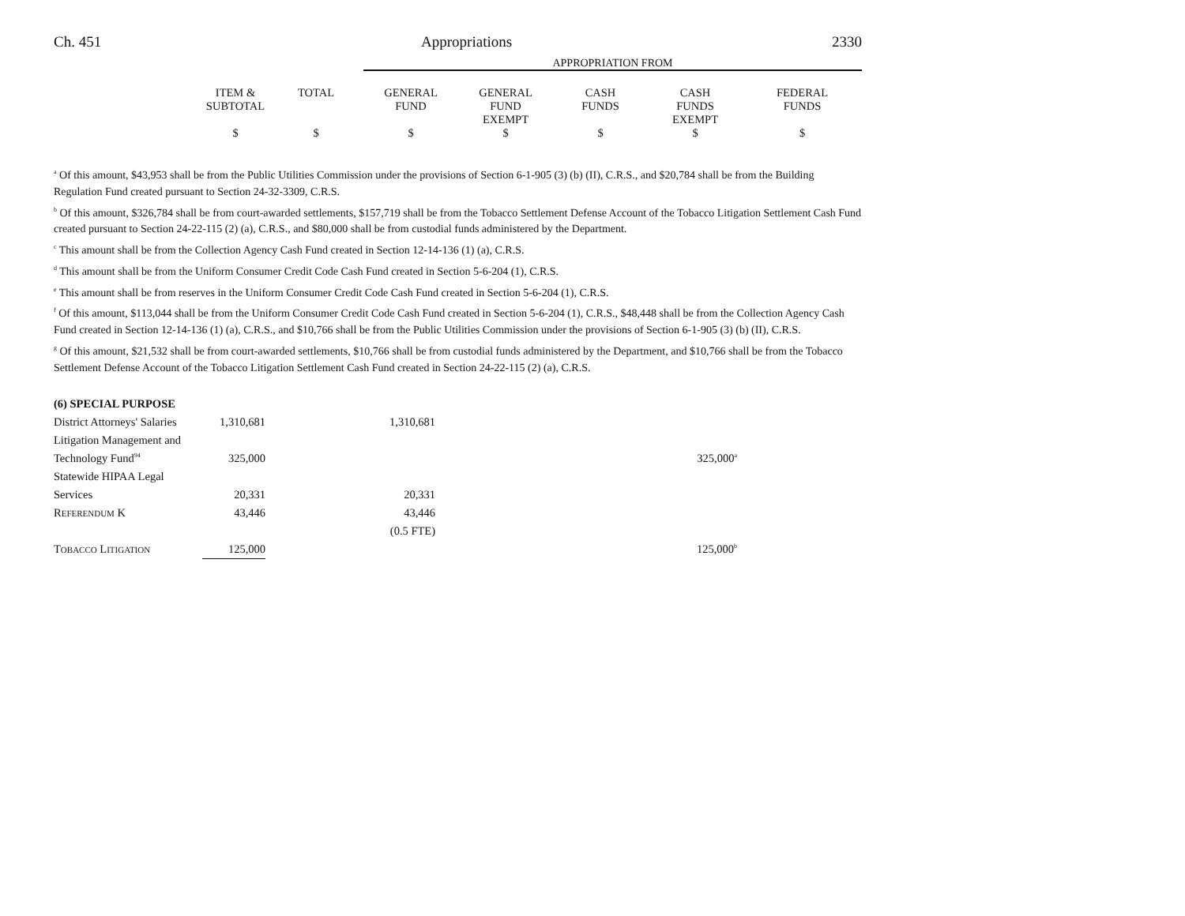Ch. 451 Appropriations 2330
| | | | APPROPRIATION FROM | | | | |
| | ITEM & SUBTOTAL | TOTAL | GENERAL FUND | GENERAL FUND EXEMPT | CASH FUNDS | CASH FUNDS EXEMPT | FEDERAL FUNDS |
| | $ | $ | $ | $ | $ | $ | $ |
<sup>a</sup> Of this amount, $43,953 shall be from the Public Utilities Commission under the provisions of Section 6-1-905 (3) (b) (II), C.R.S., and $20,784 shall be from the Building Regulation Fund created pursuant to Section 24-32-3309, C.R.S.
<sup>b</sup> Of this amount, $326,784 shall be from court-awarded settlements, $157,719 shall be from the Tobacco Settlement Defense Account of the Tobacco Litigation Settlement Cash Fund created pursuant to Section 24-22-115 (2) (a), C.R.S., and $80,000 shall be from custodial funds administered by the Department.
<sup>c</sup> This amount shall be from the Collection Agency Cash Fund created in Section 12-14-136 (1) (a), C.R.S.
<sup>d</sup> This amount shall be from the Uniform Consumer Credit Code Cash Fund created in Section 5-6-204 (1), C.R.S.
<sup>e</sup> This amount shall be from reserves in the Uniform Consumer Credit Code Cash Fund created in Section 5-6-204 (1), C.R.S.
<sup>f</sup> Of this amount, $113,044 shall be from the Uniform Consumer Credit Code Cash Fund created in Section 5-6-204 (1), C.R.S., $48,448 shall be from the Collection Agency Cash Fund created in Section 12-14-136 (1) (a), C.R.S., and $10,766 shall be from the Public Utilities Commission under the provisions of Section 6-1-905 (3) (b) (II), C.R.S.
<sup>g</sup> Of this amount, $21,532 shall be from court-awarded settlements, $10,766 shall be from custodial funds administered by the Department, and $10,766 shall be from the Tobacco Settlement Defense Account of the Tobacco Litigation Settlement Cash Fund created in Section 24-22-115 (2) (a), C.R.S.
| (6) SPECIAL PURPOSE | | | | | |
| District Attorneys' Salaries | 1,310,681 | | 1,310,681 | | |
| Litigation Management and | | | | | |
| Technology Fund<sup>94</sup> | 325,000 | | | | 325,000<sup>a</sup> |
| Statewide HIPAA Legal | | | | | |
| Services | 20,331 | | 20,331 | | |
| R EFERENDUM K | 43,446 | | 43,446 | | |
| | | | (0.5 FTE) | | |
| T OBACCO L ITIGATION | 125,000 | | | | 125,000<sup>b</sup> |